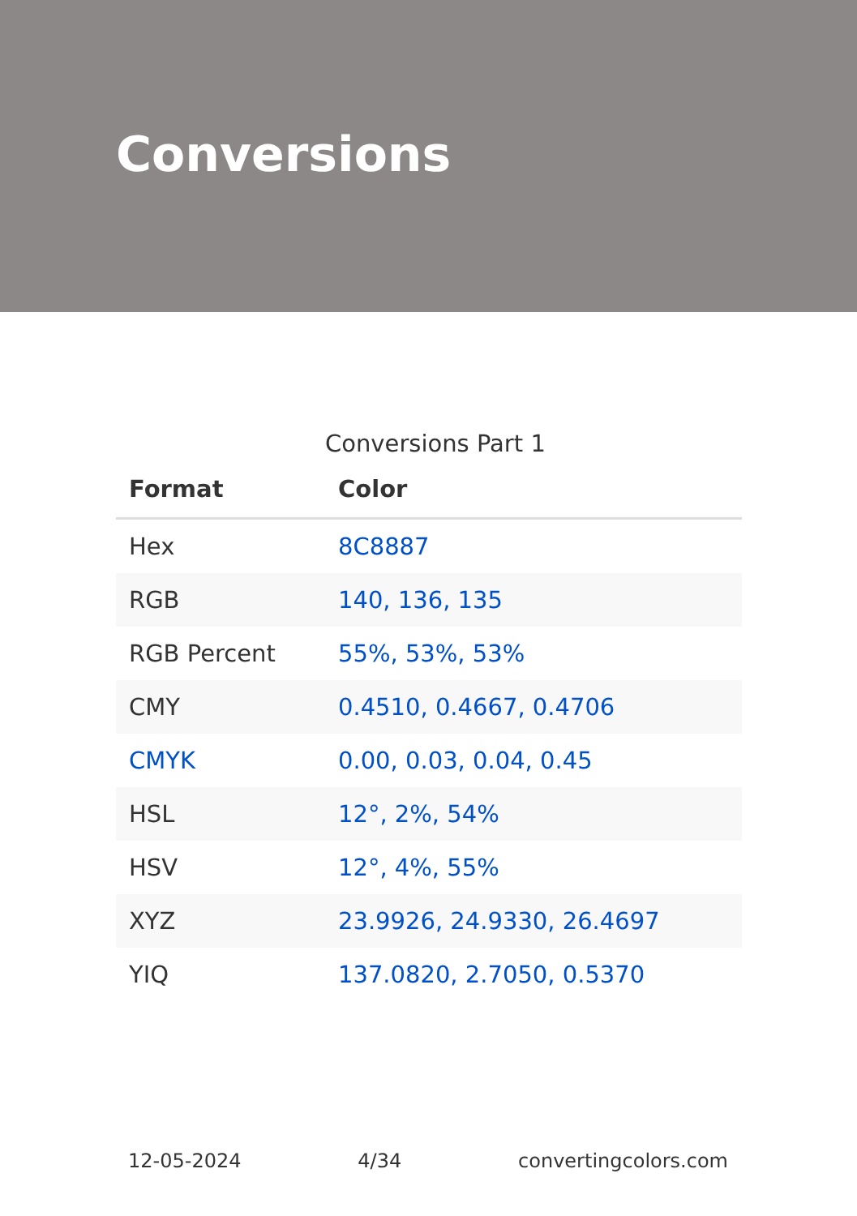Conversions
Conversions Part 1
| Format | Color |
| --- | --- |
| Hex | 8C8887 |
| RGB | 140, 136, 135 |
| RGB Percent | 55%, 53%, 53% |
| CMY | 0.4510, 0.4667, 0.4706 |
| CMYK | 0.00, 0.03, 0.04, 0.45 |
| HSL | 12°, 2%, 54% |
| HSV | 12°, 4%, 55% |
| XYZ | 23.9926, 24.9330, 26.4697 |
| YIQ | 137.0820, 2.7050, 0.5370 |
12-05-2024 4/34 convertingcolors.com